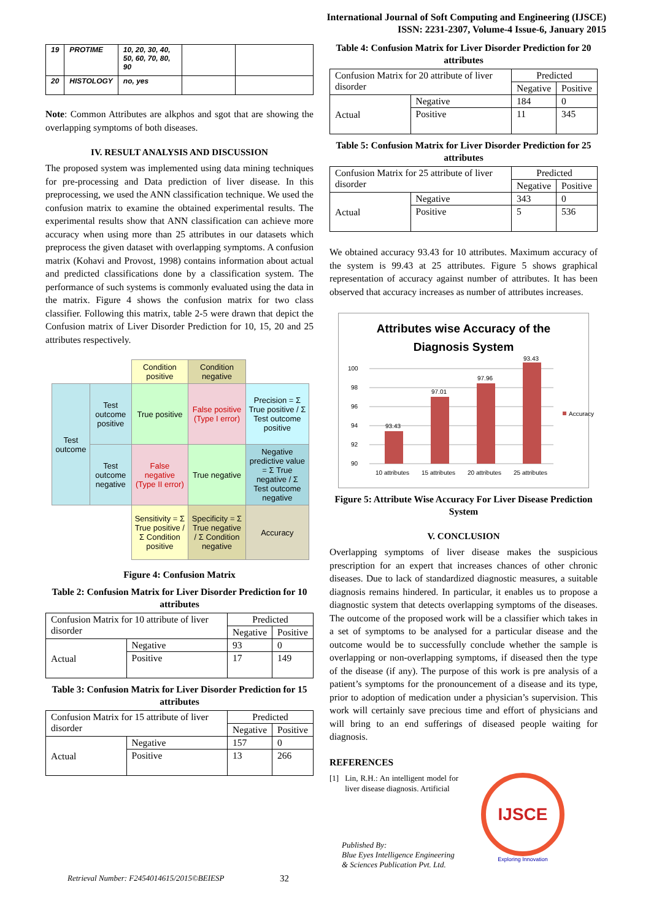International Journal of Soft Computing and Engineering (IJSCE)
ISSN: 2231-2307, Volume-4 Issue-6, January 2015
| 19 | PROTIME | 10, 20, 30, 40, 50, 60, 70, 80, 90 | | |
| 20 | HISTOLOGY | no, yes | | |
Note: Common Attributes are alkphos and sgot that are showing the overlapping symptoms of both diseases.
IV. RESULT ANALYSIS AND DISCUSSION
The proposed system was implemented using data mining techniques for pre-processing and Data prediction of liver disease. In this preprocessing, we used the ANN classification technique. We used the confusion matrix to examine the obtained experimental results. The experimental results show that ANN classification can achieve more accuracy when using more than 25 attributes in our datasets which preprocess the given dataset with overlapping symptoms. A confusion matrix (Kohavi and Provost, 1998) contains information about actual and predicted classifications done by a classification system. The performance of such systems is commonly evaluated using the data in the matrix. Figure 4 shows the confusion matrix for two class classifier. Following this matrix, table 2-5 were drawn that depict the Confusion matrix of Liver Disorder Prediction for 10, 15, 20 and 25 attributes respectively.
| | | Condition positive | Condition negative | |
| Test outcome | Test outcome positive | True positive | False positive (Type I error) | Precision = Σ True positive / Σ Test outcome positive |
| | Test outcome negative | False negative (Type II error) | True negative | Negative predictive value = Σ True negative / Σ Test outcome negative |
| | | Sensitivity = Σ True positive / Σ Condition positive | Specificity = Σ True negative / Σ Condition negative | Accuracy |
Figure 4: Confusion Matrix
Table 2: Confusion Matrix for Liver Disorder Prediction for 10 attributes
| Confusion Matrix for 10 attribute of liver disorder | | Predicted | |
| | | Negative | Positive |
| Actual | Negative | 93 | 0 |
| | Positive | 17 | 149 |
Table 3: Confusion Matrix for Liver Disorder Prediction for 15 attributes
| Confusion Matrix for 15 attribute of liver disorder | | Predicted | |
| | | Negative | Positive |
| Actual | Negative | 157 | 0 |
| | Positive | 13 | 266 |
Table 4: Confusion Matrix for Liver Disorder Prediction for 20 attributes
| Confusion Matrix for 20 attribute of liver disorder | | Predicted | |
| | | Negative | Positive |
| Actual | Negative | 184 | 0 |
| | Positive | 11 | 345 |
Table 5: Confusion Matrix for Liver Disorder Prediction for 25 attributes
| Confusion Matrix for 25 attribute of liver disorder | | Predicted | |
| | | Negative | Positive |
| Actual | Negative | 343 | 0 |
| | Positive | 5 | 536 |
We obtained accuracy 93.43 for 10 attributes. Maximum accuracy of the system is 99.43 at 25 attributes. Figure 5 shows graphical representation of accuracy against number of attributes. It has been observed that accuracy increases as number of attributes increases.
Attributes wise Accuracy of the
Diagnosis System
100
98
96
94
92
90
93.43
97.01
97.96
93.43
Accuracy
10 attributes
15 attributes
20 attributes
25 attributes
Figure 5: Attribute Wise Accuracy For Liver Disease Prediction System
V. CONCLUSION
Overlapping symptoms of liver disease makes the suspicious prescription for an expert that increases chances of other chronic diseases. Due to lack of standardized diagnostic measures, a suitable diagnosis remains hindered. In particular, it enables us to propose a diagnostic system that detects overlapping symptoms of the diseases. The outcome of the proposed work will be a classifier which takes in a set of symptoms to be analysed for a particular disease and the outcome would be to successfully conclude whether the sample is overlapping or non-overlapping symptoms, if diseased then the type of the disease (if any). The purpose of this work is pre analysis of a patient’s symptoms for the pronouncement of a disease and its type, prior to adoption of medication under a physician’s supervision. This work will certainly save precious time and effort of physicians and will bring to an end sufferings of diseased people waiting for diagnosis.
REFERENCES
[1] Lin, R.H.: An intelligent model for liver disease diagnosis. Artificial
IJSCE
Exploring Innovation
Published By:
Blue Eyes Intelligence Engineering
& Sciences Publication Pvt. Ltd.
Retrieval Number: F2454014615/2015©BEIESP 32